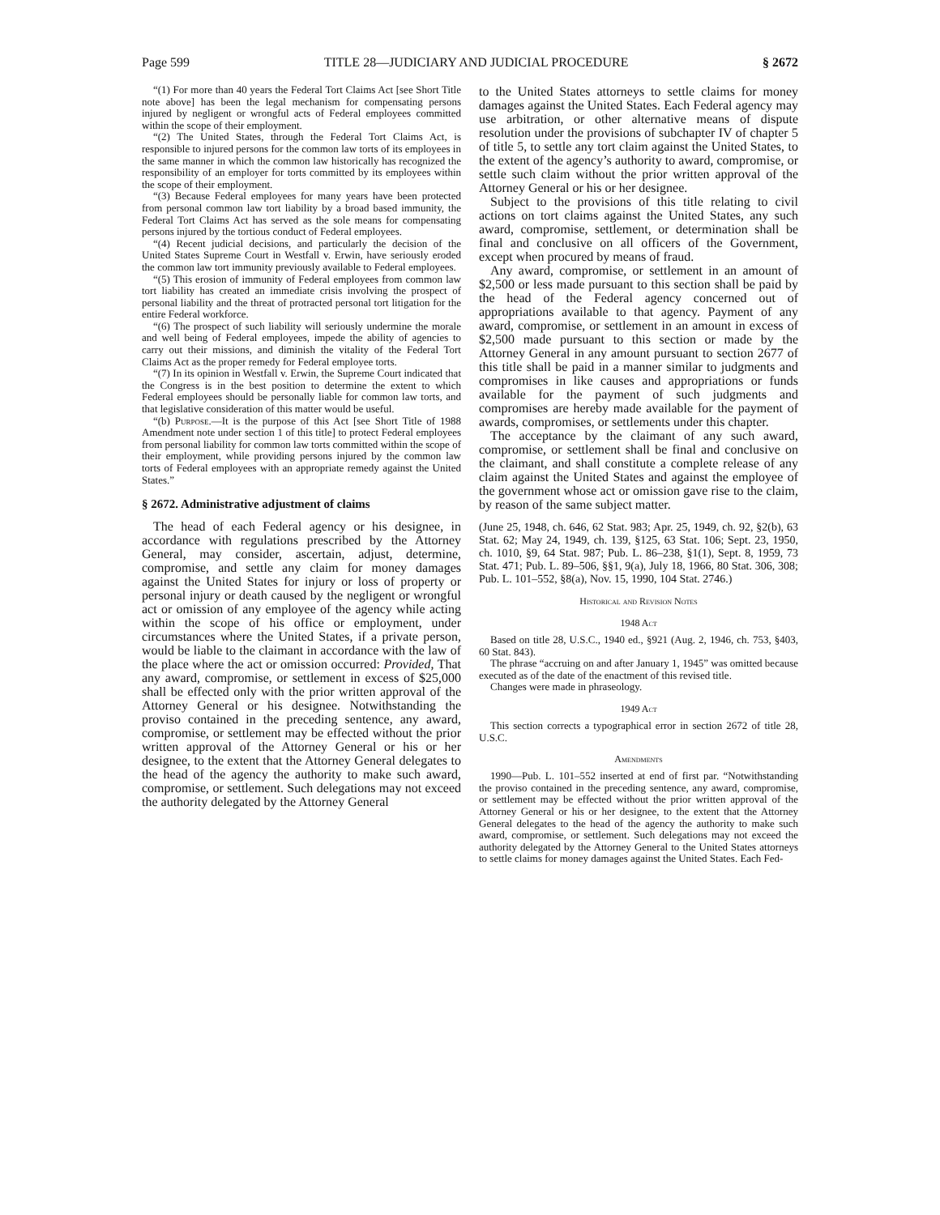Page 599 TITLE 28—JUDICIARY AND JUDICIAL PROCEDURE § 2672
“(1) For more than 40 years the Federal Tort Claims Act [see Short Title note above] has been the legal mechanism for compensating persons injured by negligent or wrongful acts of Federal employees committed within the scope of their employment.
“(2) The United States, through the Federal Tort Claims Act, is responsible to injured persons for the common law torts of its employees in the same manner in which the common law historically has recognized the responsibility of an employer for torts committed by its employees within the scope of their employment.
“(3) Because Federal employees for many years have been protected from personal common law tort liability by a broad based immunity, the Federal Tort Claims Act has served as the sole means for compensating persons injured by the tortious conduct of Federal employees.
“(4) Recent judicial decisions, and particularly the decision of the United States Supreme Court in Westfall v. Erwin, have seriously eroded the common law tort immunity previously available to Federal employees.
“(5) This erosion of immunity of Federal employees from common law tort liability has created an immediate crisis involving the prospect of personal liability and the threat of protracted personal tort litigation for the entire Federal workforce.
“(6) The prospect of such liability will seriously undermine the morale and well being of Federal employees, impede the ability of agencies to carry out their missions, and diminish the vitality of the Federal Tort Claims Act as the proper remedy for Federal employee torts.
“(7) In its opinion in Westfall v. Erwin, the Supreme Court indicated that the Congress is in the best position to determine the extent to which Federal employees should be personally liable for common law torts, and that legislative consideration of this matter would be useful.
“(b) Purpose.—It is the purpose of this Act [see Short Title of 1988 Amendment note under section 1 of this title] to protect Federal employees from personal liability for common law torts committed within the scope of their employment, while providing persons injured by the common law torts of Federal employees with an appropriate remedy against the United States.”
§ 2672. Administrative adjustment of claims
The head of each Federal agency or his designee, in accordance with regulations prescribed by the Attorney General, may consider, ascertain, adjust, determine, compromise, and settle any claim for money damages against the United States for injury or loss of property or personal injury or death caused by the negligent or wrongful act or omission of any employee of the agency while acting within the scope of his office or employment, under circumstances where the United States, if a private person, would be liable to the claimant in accordance with the law of the place where the act or omission occurred: Provided, That any award, compromise, or settlement in excess of $25,000 shall be effected only with the prior written approval of the Attorney General or his designee. Notwithstanding the proviso contained in the preceding sentence, any award, compromise, or settlement may be effected without the prior written approval of the Attorney General or his or her designee, to the extent that the Attorney General delegates to the head of the agency the authority to make such award, compromise, or settlement. Such delegations may not exceed the authority delegated by the Attorney General
to the United States attorneys to settle claims for money damages against the United States. Each Federal agency may use arbitration, or other alternative means of dispute resolution under the provisions of subchapter IV of chapter 5 of title 5, to settle any tort claim against the United States, to the extent of the agency’s authority to award, compromise, or settle such claim without the prior written approval of the Attorney General or his or her designee.
Subject to the provisions of this title relating to civil actions on tort claims against the United States, any such award, compromise, settlement, or determination shall be final and conclusive on all officers of the Government, except when procured by means of fraud.
Any award, compromise, or settlement in an amount of $2,500 or less made pursuant to this section shall be paid by the head of the Federal agency concerned out of appropriations available to that agency. Payment of any award, compromise, or settlement in an amount in excess of $2,500 made pursuant to this section or made by the Attorney General in any amount pursuant to section 2677 of this title shall be paid in a manner similar to judgments and compromises in like causes and appropriations or funds available for the payment of such judgments and compromises are hereby made available for the payment of awards, compromises, or settlements under this chapter.
The acceptance by the claimant of any such award, compromise, or settlement shall be final and conclusive on the claimant, and shall constitute a complete release of any claim against the United States and against the employee of the government whose act or omission gave rise to the claim, by reason of the same subject matter.
(June 25, 1948, ch. 646, 62 Stat. 983; Apr. 25, 1949, ch. 92, §2(b), 63 Stat. 62; May 24, 1949, ch. 139, §125, 63 Stat. 106; Sept. 23, 1950, ch. 1010, §9, 64 Stat. 987; Pub. L. 86–238, §1(1), Sept. 8, 1959, 73 Stat. 471; Pub. L. 89–506, §§1, 9(a), July 18, 1966, 80 Stat. 306, 308; Pub. L. 101–552, §8(a), Nov. 15, 1990, 104 Stat. 2746.)
Historical and Revision Notes
1948 Act
Based on title 28, U.S.C., 1940 ed., §921 (Aug. 2, 1946, ch. 753, §403, 60 Stat. 843).
The phrase “accruing on and after January 1, 1945” was omitted because executed as of the date of the enactment of this revised title.
Changes were made in phraseology.
1949 Act
This section corrects a typographical error in section 2672 of title 28, U.S.C.
Amendments
1990—Pub. L. 101–552 inserted at end of first par. “Notwithstanding the proviso contained in the preceding sentence, any award, compromise, or settlement may be effected without the prior written approval of the Attorney General or his or her designee, to the extent that the Attorney General delegates to the head of the agency the authority to make such award, compromise, or settlement. Such delegations may not exceed the authority delegated by the Attorney General to the United States attorneys to settle claims for money damages against the United States. Each Fed-